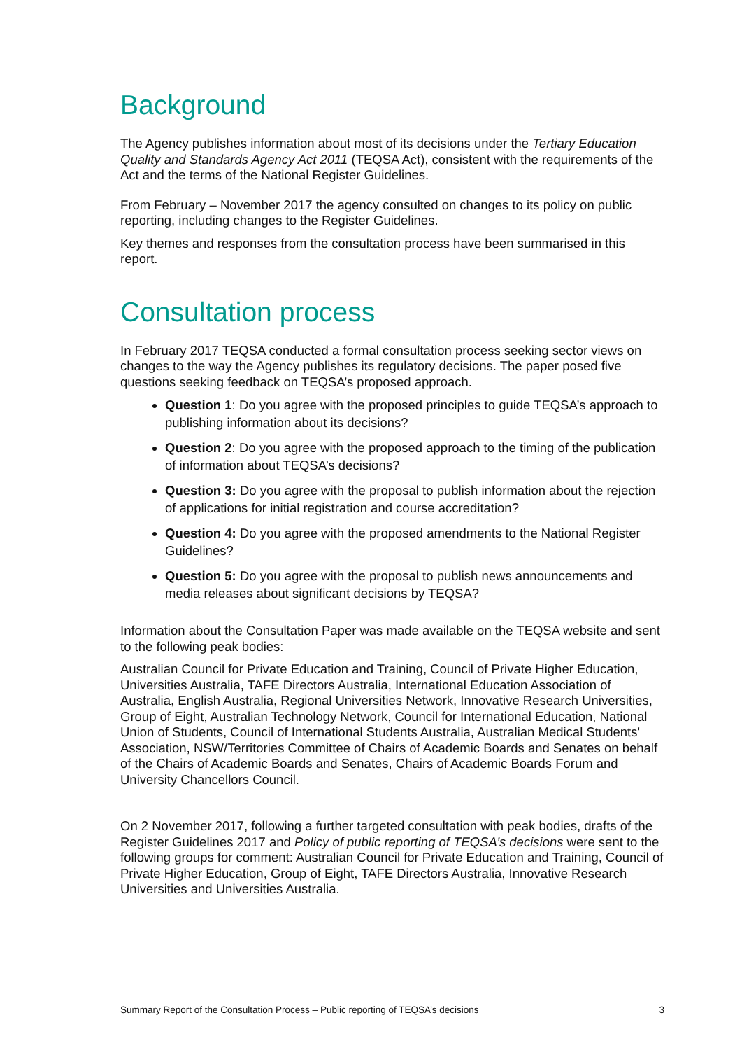Background
The Agency publishes information about most of its decisions under the Tertiary Education Quality and Standards Agency Act 2011 (TEQSA Act), consistent with the requirements of the Act and the terms of the National Register Guidelines.
From February – November 2017 the agency consulted on changes to its policy on public reporting, including changes to the Register Guidelines.
Key themes and responses from the consultation process have been summarised in this report.
Consultation process
In February 2017 TEQSA conducted a formal consultation process seeking sector views on changes to the way the Agency publishes its regulatory decisions. The paper posed five questions seeking feedback on TEQSA’s proposed approach.
Question 1: Do you agree with the proposed principles to guide TEQSA’s approach to publishing information about its decisions?
Question 2: Do you agree with the proposed approach to the timing of the publication of information about TEQSA’s decisions?
Question 3: Do you agree with the proposal to publish information about the rejection of applications for initial registration and course accreditation?
Question 4: Do you agree with the proposed amendments to the National Register Guidelines?
Question 5: Do you agree with the proposal to publish news announcements and media releases about significant decisions by TEQSA?
Information about the Consultation Paper was made available on the TEQSA website and sent to the following peak bodies:
Australian Council for Private Education and Training, Council of Private Higher Education, Universities Australia, TAFE Directors Australia, International Education Association of Australia, English Australia, Regional Universities Network, Innovative Research Universities, Group of Eight, Australian Technology Network, Council for International Education, National Union of Students, Council of International Students Australia, Australian Medical Students' Association, NSW/Territories Committee of Chairs of Academic Boards and Senates on behalf of the Chairs of Academic Boards and Senates, Chairs of Academic Boards Forum and University Chancellors Council.
On 2 November 2017, following a further targeted consultation with peak bodies, drafts of the Register Guidelines 2017 and Policy of public reporting of TEQSA’s decisions were sent to the following groups for comment: Australian Council for Private Education and Training, Council of Private Higher Education, Group of Eight, TAFE Directors Australia, Innovative Research Universities and Universities Australia.
Summary Report of the Consultation Process – Public reporting of TEQSA’s decisions 3